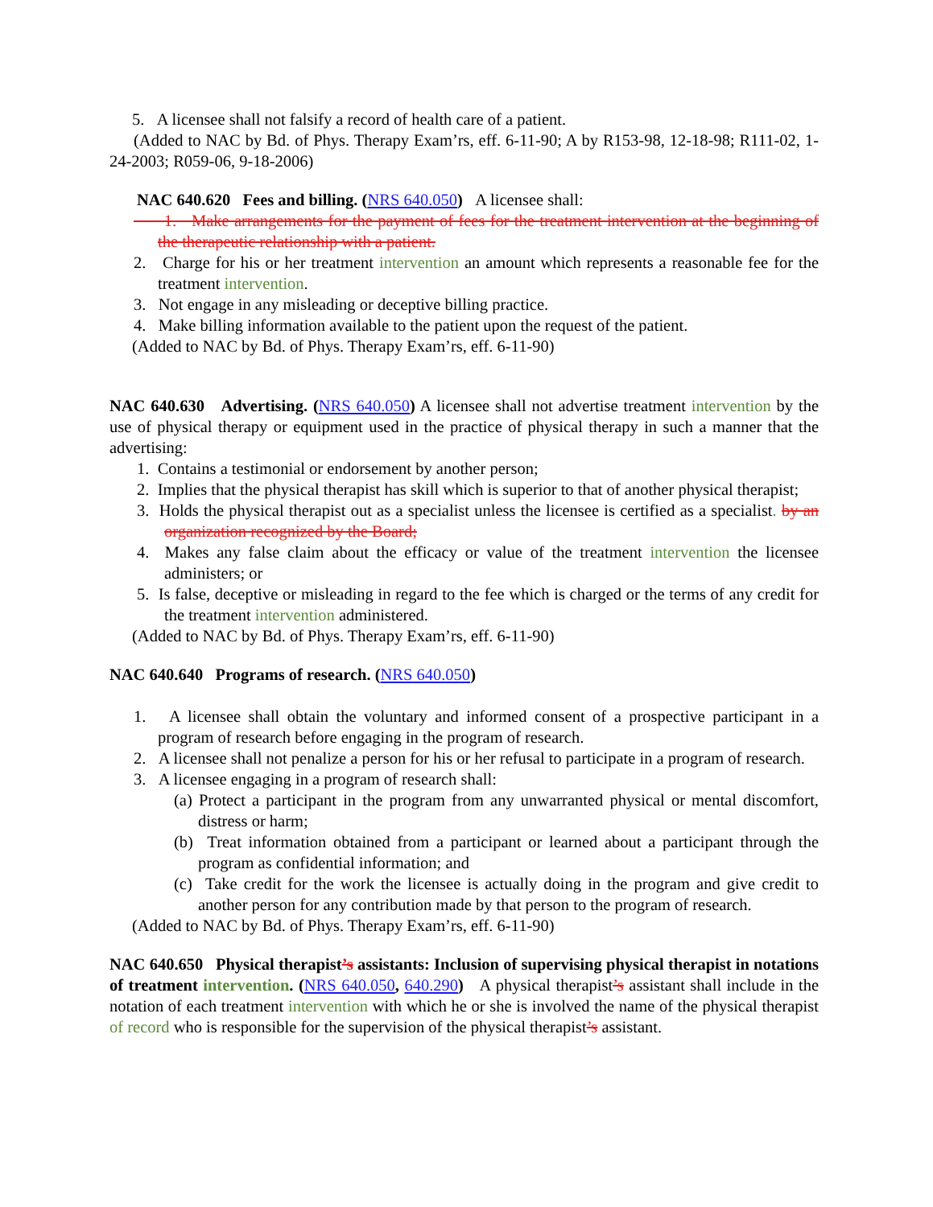5. A licensee shall not falsify a record of health care of a patient.
(Added to NAC by Bd. of Phys. Therapy Exam’rs, eff. 6-11-90; A by R153-98, 12-18-98; R111-02, 1-24-2003; R059-06, 9-18-2006)
NAC 640.620 Fees and billing. (NRS 640.050) A licensee shall:
1. Make arrangements for the payment of fees for the treatment intervention at the beginning of the therapeutic relationship with a patient.
2. Charge for his or her treatment intervention an amount which represents a reasonable fee for the treatment intervention.
3. Not engage in any misleading or deceptive billing practice.
4. Make billing information available to the patient upon the request of the patient.
(Added to NAC by Bd. of Phys. Therapy Exam’rs, eff. 6-11-90)
NAC 640.630 Advertising. (NRS 640.050) A licensee shall not advertise treatment intervention by the use of physical therapy or equipment used in the practice of physical therapy in such a manner that the advertising:
1. Contains a testimonial or endorsement by another person;
2. Implies that the physical therapist has skill which is superior to that of another physical therapist;
3. Holds the physical therapist out as a specialist unless the licensee is certified as a specialist. by an organization recognized by the Board;
4. Makes any false claim about the efficacy or value of the treatment intervention the licensee administers; or
5. Is false, deceptive or misleading in regard to the fee which is charged or the terms of any credit for the treatment intervention administered.
(Added to NAC by Bd. of Phys. Therapy Exam’rs, eff. 6-11-90)
NAC 640.640 Programs of research. (NRS 640.050)
1. A licensee shall obtain the voluntary and informed consent of a prospective participant in a program of research before engaging in the program of research.
2. A licensee shall not penalize a person for his or her refusal to participate in a program of research.
3. A licensee engaging in a program of research shall:
(a) Protect a participant in the program from any unwarranted physical or mental discomfort, distress or harm;
(b) Treat information obtained from a participant or learned about a participant through the program as confidential information; and
(c) Take credit for the work the licensee is actually doing in the program and give credit to another person for any contribution made by that person to the program of research.
(Added to NAC by Bd. of Phys. Therapy Exam’rs, eff. 6-11-90)
NAC 640.650 Physical therapist’s assistants: Inclusion of supervising physical therapist in notations of treatment intervention. (NRS 640.050, 640.290) A physical therapist’s assistant shall include in the notation of each treatment intervention with which he or she is involved the name of the physical therapist of record who is responsible for the supervision of the physical therapist’s assistant.